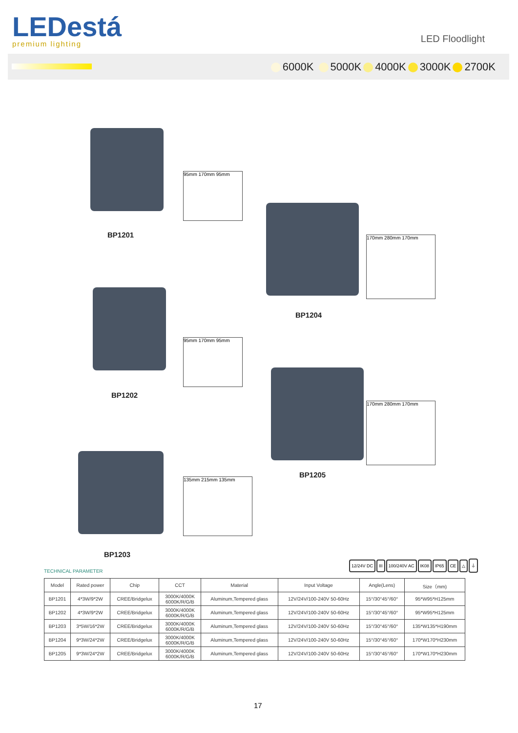LEDestá
premium lighting
LED Floodlight
6000K 5000K 4000K 3000K 2700K
95mm 170mm 95mm
BP1201 170mm 280mm 170mm
BP1204
95mm 170mm 95mm
BP1202
170mm 280mm 170mm
BP1205
135mm 215mm 135mm
BP1203
TECHNICAL PARAMETER
12/24V DC III 100/240V AC IK08 IP65 CE △ ⏚
| Model | Rated power | Chip | CCT | Material | Input Voltage | Angle(Lens) | Size（mm) |
| --- | --- | --- | --- | --- | --- | --- | --- |
| BP1201 | 4*3W/9*2W | CREE/Bridgelux | 3000K/4000K 6000K/R/G/B | Aluminum,Tempered glass | 12V/24V/100-240V 50-60Hz | 15°/30°45°/60° | 95*W95*H125mm |
| BP1202 | 4*3W/9*2W | CREE/Bridgelux | 3000K/4000K 6000K/R/G/B | Aluminum,Tempered glass | 12V/24V/100-240V 50-60Hz | 15°/30°45°/60° | 95*W95*H125mm |
| BP1203 | 3*5W/16*2W | CREE/Bridgelux | 3000K/4000K 6000K/R/G/B | Aluminum,Tempered glass | 12V/24V/100-240V 50-60Hz | 15°/30°45°/60° | 135*W135*H190mm |
| BP1204 | 9*3W/24*2W | CREE/Bridgelux | 3000K/4000K 6000K/R/G/B | Aluminum,Tempered glass | 12V/24V/100-240V 50-60Hz | 15°/30°45°/60° | 170*W170*H230mm |
| BP1205 | 9*3W/24*2W | CREE/Bridgelux | 3000K/4000K 6000K/R/G/B | Aluminum,Tempered glass | 12V/24V/100-240V 50-60Hz | 15°/30°45°/60° | 170*W170*H230mm |
17